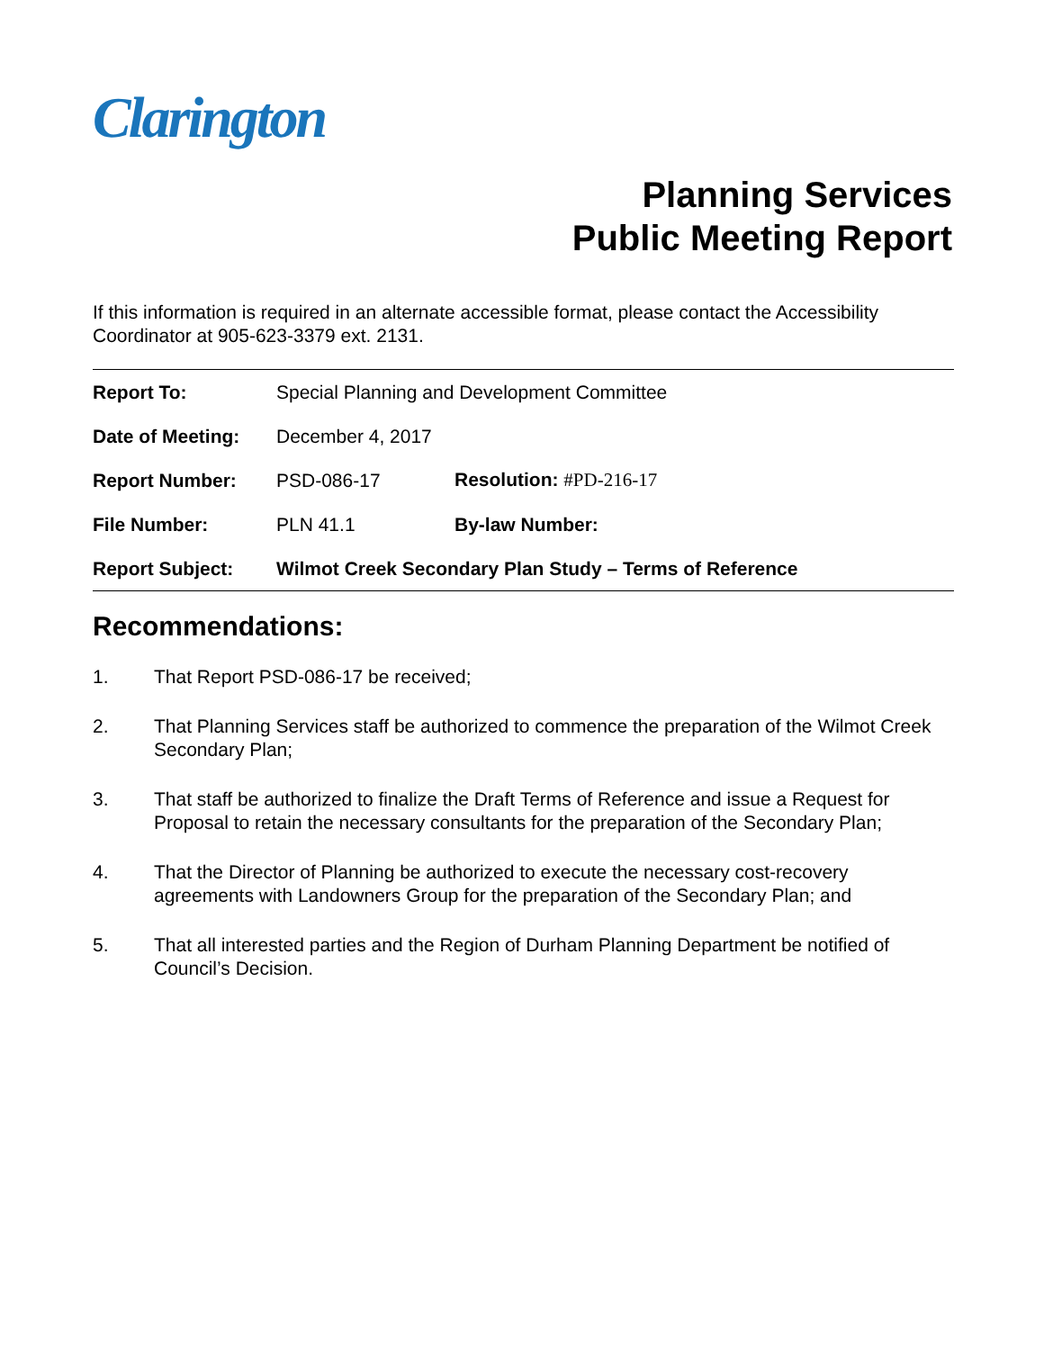Clarington
Planning Services
Public Meeting Report
If this information is required in an alternate accessible format, please contact the Accessibility Coordinator at 905-623-3379 ext. 2131.
| Report To: | Special Planning and Development Committee | |
| Date of Meeting: | December 4, 2017 | |
| Report Number: | PSD-086-17 | Resolution: #PD-216-17 |
| File Number: | PLN 41.1 | By-law Number: |
| Report Subject: | Wilmot Creek Secondary Plan Study – Terms of Reference | |
Recommendations:
1. That Report PSD-086-17 be received;
2. That Planning Services staff be authorized to commence the preparation of the Wilmot Creek Secondary Plan;
3. That staff be authorized to finalize the Draft Terms of Reference and issue a Request for Proposal to retain the necessary consultants for the preparation of the Secondary Plan;
4. That the Director of Planning be authorized to execute the necessary cost-recovery agreements with Landowners Group for the preparation of the Secondary Plan; and
5. That all interested parties and the Region of Durham Planning Department be notified of Council’s Decision.